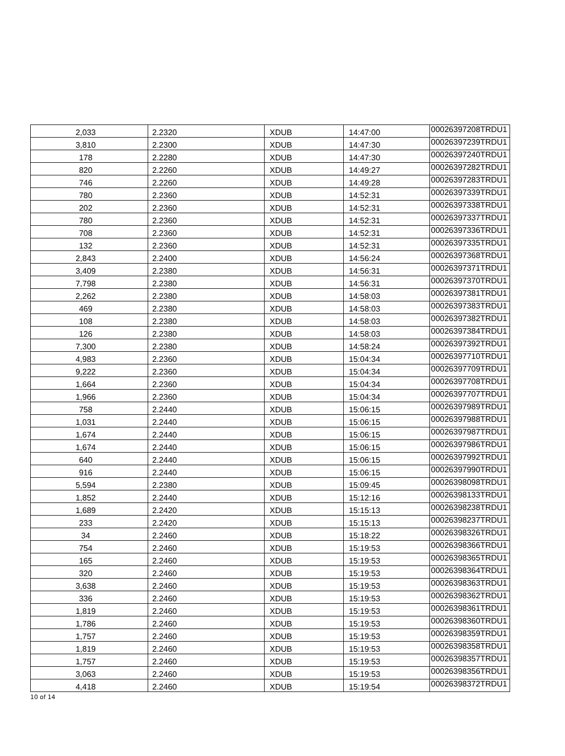| 2,033 | 2.2320 | XDUB | 14:47:00 | 00026397208TRDU1 |
| 3,810 | 2.2300 | XDUB | 14:47:30 | 00026397239TRDU1 |
| 178 | 2.2280 | XDUB | 14:47:30 | 00026397240TRDU1 |
| 820 | 2.2260 | XDUB | 14:49:27 | 00026397282TRDU1 |
| 746 | 2.2260 | XDUB | 14:49:28 | 00026397283TRDU1 |
| 780 | 2.2360 | XDUB | 14:52:31 | 00026397339TRDU1 |
| 202 | 2.2360 | XDUB | 14:52:31 | 00026397338TRDU1 |
| 780 | 2.2360 | XDUB | 14:52:31 | 00026397337TRDU1 |
| 708 | 2.2360 | XDUB | 14:52:31 | 00026397336TRDU1 |
| 132 | 2.2360 | XDUB | 14:52:31 | 00026397335TRDU1 |
| 2,843 | 2.2400 | XDUB | 14:56:24 | 00026397368TRDU1 |
| 3,409 | 2.2380 | XDUB | 14:56:31 | 00026397371TRDU1 |
| 7,798 | 2.2380 | XDUB | 14:56:31 | 00026397370TRDU1 |
| 2,262 | 2.2380 | XDUB | 14:58:03 | 00026397381TRDU1 |
| 469 | 2.2380 | XDUB | 14:58:03 | 00026397383TRDU1 |
| 108 | 2.2380 | XDUB | 14:58:03 | 00026397382TRDU1 |
| 126 | 2.2380 | XDUB | 14:58:03 | 00026397384TRDU1 |
| 7,300 | 2.2380 | XDUB | 14:58:24 | 00026397392TRDU1 |
| 4,983 | 2.2360 | XDUB | 15:04:34 | 00026397710TRDU1 |
| 9,222 | 2.2360 | XDUB | 15:04:34 | 00026397709TRDU1 |
| 1,664 | 2.2360 | XDUB | 15:04:34 | 00026397708TRDU1 |
| 1,966 | 2.2360 | XDUB | 15:04:34 | 00026397707TRDU1 |
| 758 | 2.2440 | XDUB | 15:06:15 | 00026397989TRDU1 |
| 1,031 | 2.2440 | XDUB | 15:06:15 | 00026397988TRDU1 |
| 1,674 | 2.2440 | XDUB | 15:06:15 | 00026397987TRDU1 |
| 1,674 | 2.2440 | XDUB | 15:06:15 | 00026397986TRDU1 |
| 640 | 2.2440 | XDUB | 15:06:15 | 00026397992TRDU1 |
| 916 | 2.2440 | XDUB | 15:06:15 | 00026397990TRDU1 |
| 5,594 | 2.2380 | XDUB | 15:09:45 | 00026398098TRDU1 |
| 1,852 | 2.2440 | XDUB | 15:12:16 | 00026398133TRDU1 |
| 1,689 | 2.2420 | XDUB | 15:15:13 | 00026398238TRDU1 |
| 233 | 2.2420 | XDUB | 15:15:13 | 00026398237TRDU1 |
| 34 | 2.2460 | XDUB | 15:18:22 | 00026398326TRDU1 |
| 754 | 2.2460 | XDUB | 15:19:53 | 00026398366TRDU1 |
| 165 | 2.2460 | XDUB | 15:19:53 | 00026398365TRDU1 |
| 320 | 2.2460 | XDUB | 15:19:53 | 00026398364TRDU1 |
| 3,638 | 2.2460 | XDUB | 15:19:53 | 00026398363TRDU1 |
| 336 | 2.2460 | XDUB | 15:19:53 | 00026398362TRDU1 |
| 1,819 | 2.2460 | XDUB | 15:19:53 | 00026398361TRDU1 |
| 1,786 | 2.2460 | XDUB | 15:19:53 | 00026398360TRDU1 |
| 1,757 | 2.2460 | XDUB | 15:19:53 | 00026398359TRDU1 |
| 1,819 | 2.2460 | XDUB | 15:19:53 | 00026398358TRDU1 |
| 1,757 | 2.2460 | XDUB | 15:19:53 | 00026398357TRDU1 |
| 3,063 | 2.2460 | XDUB | 15:19:53 | 00026398356TRDU1 |
| 4,418 | 2.2460 | XDUB | 15:19:54 | 00026398372TRDU1 |
10 of 14